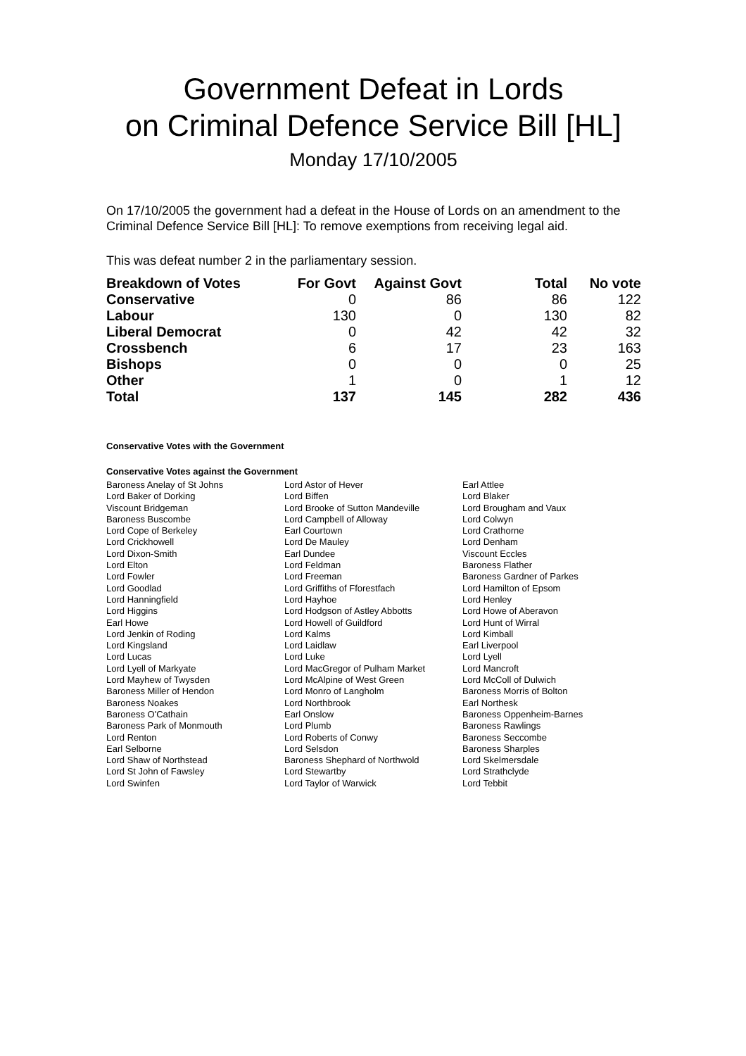Government Defeat in Lords
on Criminal Defence Service Bill [HL]
Monday 17/10/2005
On 17/10/2005 the government had a defeat in the House of Lords on an amendment to the Criminal Defence Service Bill [HL]: To remove exemptions from receiving legal aid.
This was defeat number 2 in the parliamentary session.
| Breakdown of Votes | For Govt | Against Govt | Total | No vote |
| --- | --- | --- | --- | --- |
| Conservative | 0 | 86 | 86 | 122 |
| Labour | 130 | 0 | 130 | 82 |
| Liberal Democrat | 0 | 42 | 42 | 32 |
| Crossbench | 6 | 17 | 23 | 163 |
| Bishops | 0 | 0 | 0 | 25 |
| Other | 1 | 0 | 1 | 12 |
| Total | 137 | 145 | 282 | 436 |
Conservative Votes with the Government
Conservative Votes against the Government
| Baroness Anelay of St Johns | Lord Astor of Hever | Earl Attlee |
| Lord Baker of Dorking | Lord Biffen | Lord Blaker |
| Viscount Bridgeman | Lord Brooke of Sutton Mandeville | Lord Brougham and Vaux |
| Baroness Buscombe | Lord Campbell of Alloway | Lord Colwyn |
| Lord Cope of Berkeley | Earl Courtown | Lord Crathorne |
| Lord Crickhowell | Lord De Mauley | Lord Denham |
| Lord Dixon-Smith | Earl Dundee | Viscount Eccles |
| Lord Elton | Lord Feldman | Baroness Flather |
| Lord Fowler | Lord Freeman | Baroness Gardner of Parkes |
| Lord Goodlad | Lord Griffiths of Fforestfach | Lord Hamilton of Epsom |
| Lord Hanningfield | Lord Hayhoe | Lord Henley |
| Lord Higgins | Lord Hodgson of Astley Abbotts | Lord Howe of Aberavon |
| Earl Howe | Lord Howell of Guildford | Lord Hunt of Wirral |
| Lord Jenkin of Roding | Lord Kalms | Lord Kimball |
| Lord Kingsland | Lord Laidlaw | Earl Liverpool |
| Lord Lucas | Lord Luke | Lord Lyell |
| Lord Lyell of Markyate | Lord MacGregor of Pulham Market | Lord Mancroft |
| Lord Mayhew of Twysden | Lord McAlpine of West Green | Lord McColl of Dulwich |
| Baroness Miller of Hendon | Lord Monro of Langholm | Baroness Morris of Bolton |
| Baroness Noakes | Lord Northbrook | Earl Northesk |
| Baroness O'Cathain | Earl Onslow | Baroness Oppenheim-Barnes |
| Baroness Park of Monmouth | Lord Plumb | Baroness Rawlings |
| Lord Renton | Lord Roberts of Conwy | Baroness Seccombe |
| Earl Selborne | Lord Selsdon | Baroness Sharples |
| Lord Shaw of Northstead | Baroness Shephard of Northwold | Lord Skelmersdale |
| Lord St John of Fawsley | Lord Stewartby | Lord Strathclyde |
| Lord Swinfen | Lord Taylor of Warwick | Lord Tebbit |